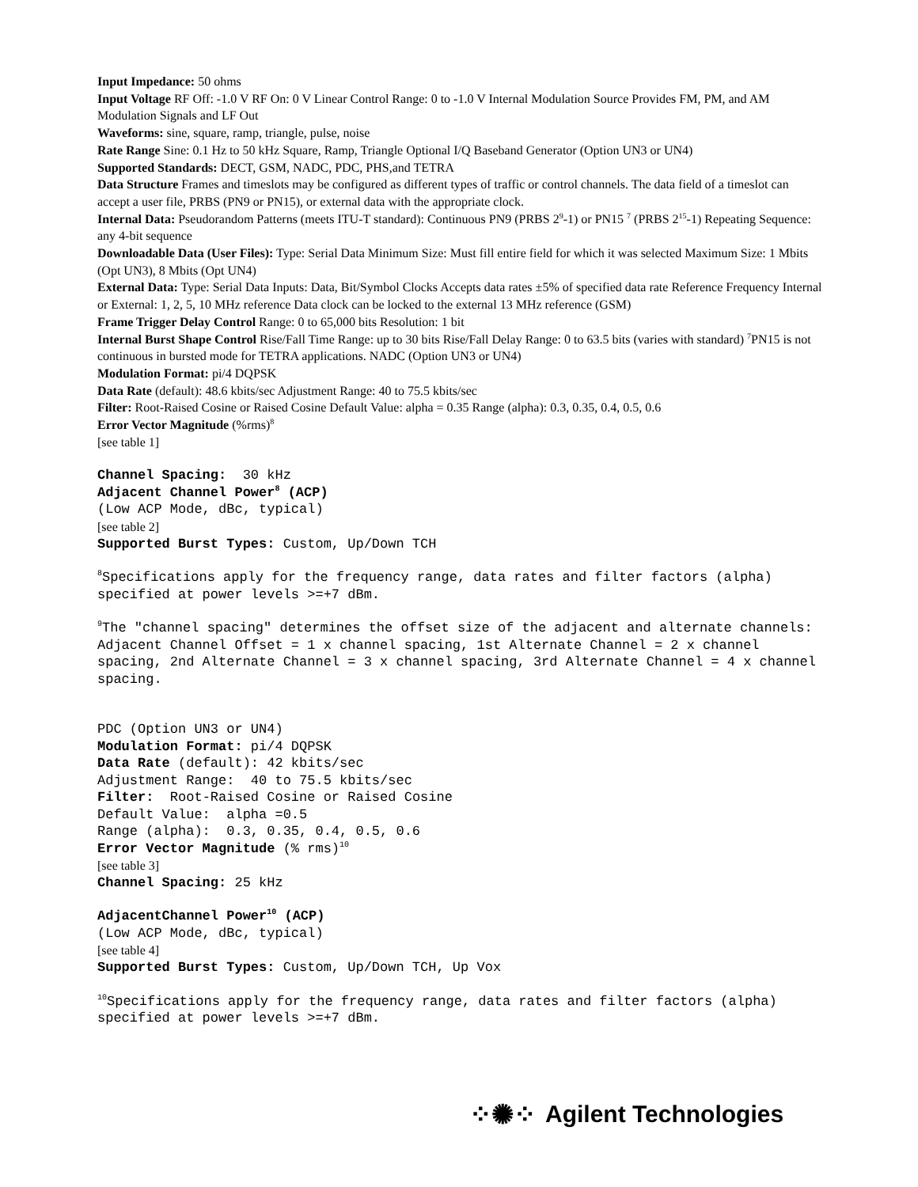Input Impedance: 50 ohms
Input Voltage RF Off: -1.0 V RF On: 0 V Linear Control Range: 0 to -1.0 V Internal Modulation Source Provides FM, PM, and AM Modulation Signals and LF Out
Waveforms: sine, square, ramp, triangle, pulse, noise
Rate Range Sine: 0.1 Hz to 50 kHz Square, Ramp, Triangle Optional I/Q Baseband Generator (Option UN3 or UN4)
Supported Standards: DECT, GSM, NADC, PDC, PHS,and TETRA
Data Structure Frames and timeslots may be configured as different types of traffic or control channels. The data field of a timeslot can accept a user file, PRBS (PN9 or PN15), or external data with the appropriate clock.
Internal Data: Pseudorandom Patterns (meets ITU-T standard): Continuous PN9 (PRBS 2<sup>9</sup>-1) or PN15 <sup>7</sup> (PRBS 2<sup>15</sup>-1) Repeating Sequence: any 4-bit sequence
Downloadable Data (User Files): Type: Serial Data Minimum Size: Must fill entire field for which it was selected Maximum Size: 1 Mbits (Opt UN3), 8 Mbits (Opt UN4)
External Data: Type: Serial Data Inputs: Data, Bit/Symbol Clocks Accepts data rates ±5% of specified data rate Reference Frequency Internal or External: 1, 2, 5, 10 MHz reference Data clock can be locked to the external 13 MHz reference (GSM)
Frame Trigger Delay Control Range: 0 to 65,000 bits Resolution: 1 bit
Internal Burst Shape Control Rise/Fall Time Range: up to 30 bits Rise/Fall Delay Range: 0 to 63.5 bits (varies with standard) <sup>7</sup>PN15 is not continuous in bursted mode for TETRA applications. NADC (Option UN3 or UN4)
Modulation Format: pi/4 DQPSK
Data Rate (default): 48.6 kbits/sec Adjustment Range: 40 to 75.5 kbits/sec
Filter: Root-Raised Cosine or Raised Cosine Default Value: alpha = 0.35 Range (alpha): 0.3, 0.35, 0.4, 0.5, 0.6
Error Vector Magnitude (%rms)<sup>8</sup>
[see table 1]
Channel Spacing: 30 kHz Adjacent Channel Power<sup>8</sup> (ACP) (Low ACP Mode, dBc, typical)
[see table 2]
Supported Burst Types: Custom, Up/Down TCH
<sup>8</sup> Specifications apply for the frequency range, data rates and filter factors (alpha) specified at power levels >=+7 dBm.
<sup>9</sup> The "channel spacing" determines the offset size of the adjacent and alternate channels: Adjacent Channel Offset = 1 x channel spacing, 1st Alternate Channel = 2 x channel spacing, 2nd Alternate Channel = 3 x channel spacing, 3rd Alternate Channel = 4 x channel spacing.
PDC (Option UN3 or UN4) Modulation Format: pi/4 DQPSK Data Rate (default): 42 kbits/sec Adjustment Range: 40 to 75.5 kbits/sec Filter: Root-Raised Cosine or Raised Cosine Default Value: alpha =0.5 Range (alpha): 0.3, 0.35, 0.4, 0.5, 0.6 Error Vector Magnitude (% rms)<sup>10</sup>
[see table 3]
Channel Spacing: 25 kHz
AdjacentChannel Power<sup>10</sup> (ACP) (Low ACP Mode, dBc, typical)
[see table 4]
Supported Burst Types: Custom, Up/Down TCH, Up Vox
<sup>10</sup> Specifications apply for the frequency range, data rates and filter factors (alpha) specified at power levels >=+7 dBm.
⁘✺⁘ Agilent Technologies